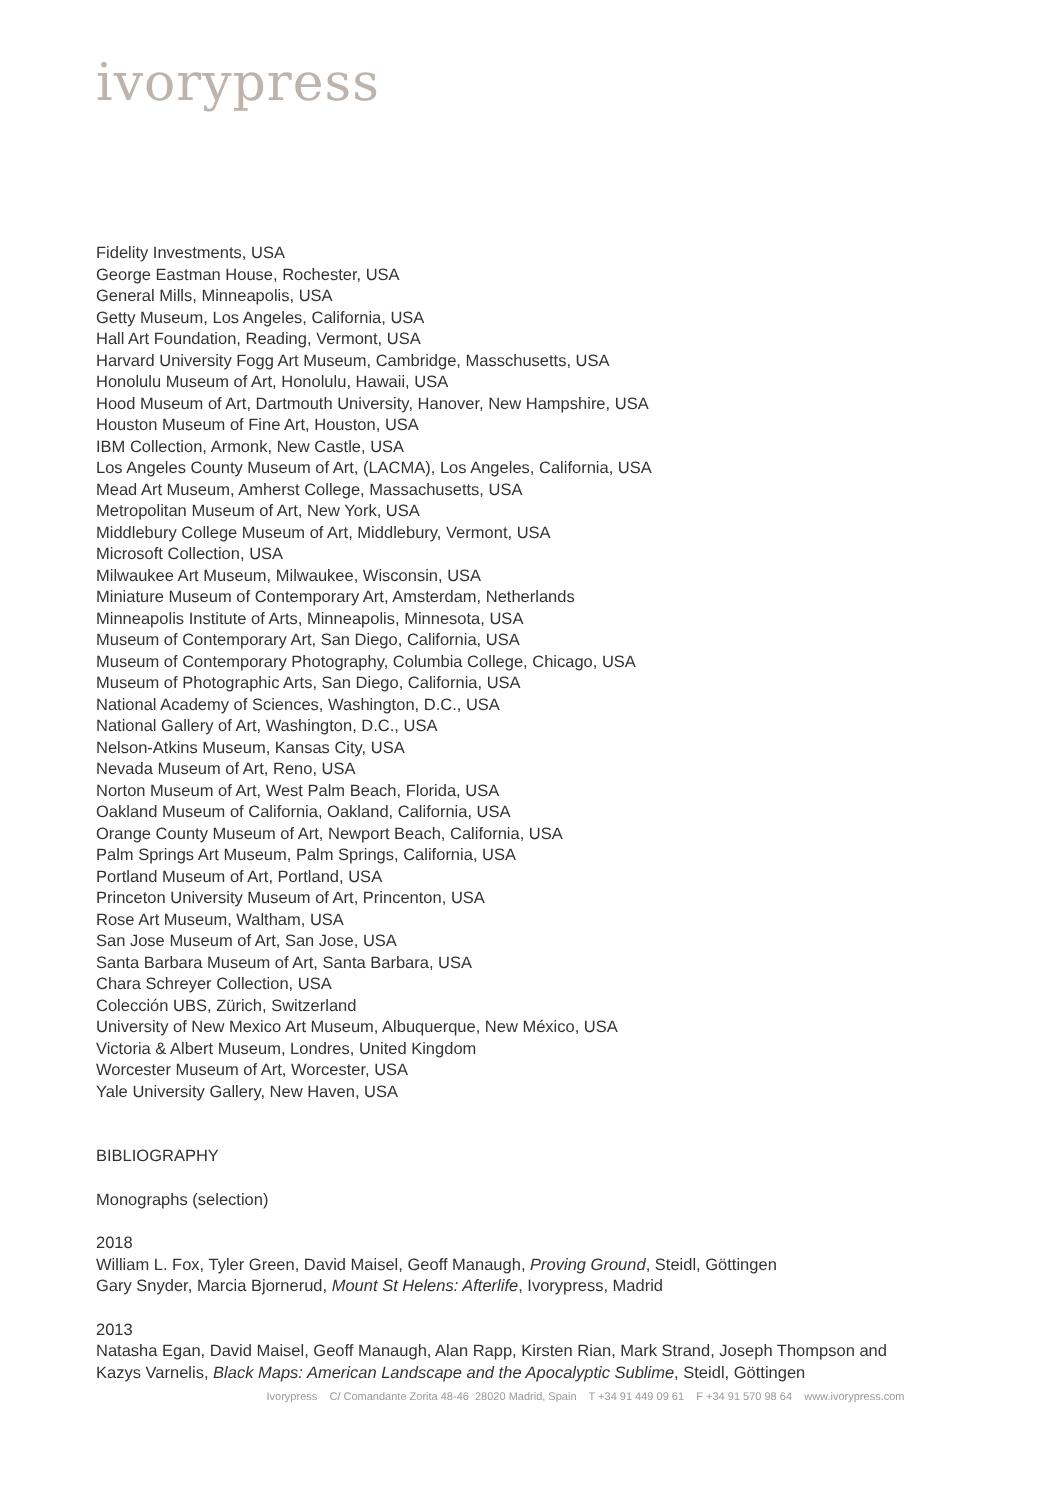ivorypress
Fidelity Investments, USA
George Eastman House, Rochester, USA
General Mills, Minneapolis, USA
Getty Museum, Los Angeles, California, USA
Hall Art Foundation, Reading, Vermont, USA
Harvard University Fogg Art Museum, Cambridge, Masschusetts, USA
Honolulu Museum of Art, Honolulu, Hawaii, USA
Hood Museum of Art, Dartmouth University, Hanover, New Hampshire, USA
Houston Museum of Fine Art, Houston, USA
IBM Collection, Armonk, New Castle, USA
Los Angeles County Museum of Art, (LACMA), Los Angeles, California, USA
Mead Art Museum, Amherst College, Massachusetts, USA
Metropolitan Museum of Art, New York, USA
Middlebury College Museum of Art, Middlebury, Vermont, USA
Microsoft Collection, USA
Milwaukee Art Museum, Milwaukee, Wisconsin, USA
Miniature Museum of Contemporary Art, Amsterdam, Netherlands
Minneapolis Institute of Arts, Minneapolis, Minnesota, USA
Museum of Contemporary Art, San Diego, California, USA
Museum of Contemporary Photography, Columbia College, Chicago, USA
Museum of Photographic Arts, San Diego, California, USA
National Academy of Sciences, Washington, D.C., USA
National Gallery of Art, Washington, D.C., USA
Nelson-Atkins Museum, Kansas City, USA
Nevada Museum of Art, Reno, USA
Norton Museum of Art, West Palm Beach, Florida, USA
Oakland Museum of California, Oakland, California, USA
Orange County Museum of Art, Newport Beach, California, USA
Palm Springs Art Museum, Palm Springs, California, USA
Portland Museum of Art, Portland, USA
Princeton University Museum of Art, Princenton, USA
Rose Art Museum, Waltham, USA
San Jose Museum of Art, San Jose, USA
Santa Barbara Museum of Art, Santa Barbara, USA
Chara Schreyer Collection, USA
Colección UBS, Zürich, Switzerland
University of New Mexico Art Museum, Albuquerque, New México, USA
Victoria & Albert Museum, Londres, United Kingdom
Worcester Museum of Art, Worcester, USA
Yale University Gallery, New Haven, USA
BIBLIOGRAPHY
Monographs (selection)
2018
William L. Fox, Tyler Green, David Maisel, Geoff Manaugh, Proving Ground, Steidl, Göttingen
Gary Snyder, Marcia Bjornerud, Mount St Helens: Afterlife, Ivorypress, Madrid
2013
Natasha Egan, David Maisel, Geoff Manaugh, Alan Rapp, Kirsten Rian, Mark Strand, Joseph Thompson and
Kazys Varnelis, Black Maps: American Landscape and the Apocalyptic Sublime, Steidl, Göttingen
Ivorypress C/ Comandante Zorita 48-46 28020 Madrid, Spain T +34 91 449 09 61 F +34 91 570 98 64 www.ivorypress.com